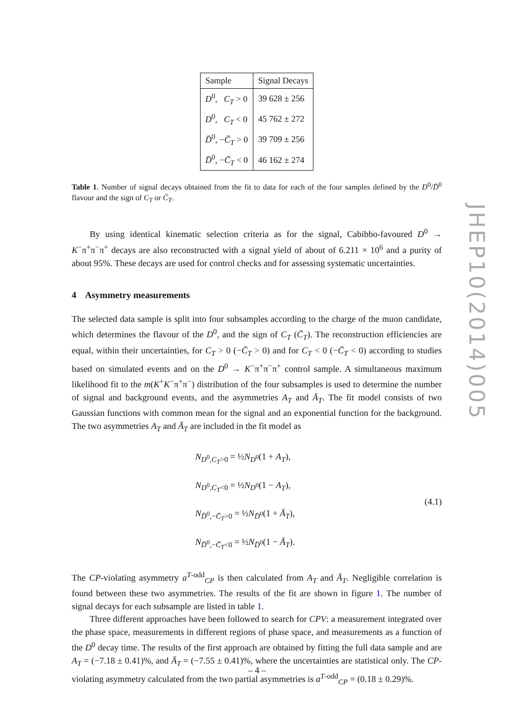| Sample | Signal Decays |
| --- | --- |
| D<sup>0</sup>, C<sub>T</sub> > 0 | 39 628 ± 256 |
| D<sup>0</sup>, C<sub>T</sub> < 0 | 45 762 ± 272 |
| D̄<sup>0</sup>, − C̄<sub>T</sub> > 0 | 39 709 ± 256 |
| D̄<sup>0</sup>, − C̄<sub>T</sub> < 0 | 46 162 ± 274 |
Table 1. Number of signal decays obtained from the fit to data for each of the four samples defined by the D<sup>0</sup>/D̄<sup>0</sup> flavour and the sign of C<sub>T</sub> or C̄<sub>T</sub>.
By using identical kinematic selection criteria as for the signal, Cabibbo-favoured D<sup>0</sup> → K<sup>−</sup>π<sup>+</sup>π<sup>−</sup>π<sup>+</sup> decays are also reconstructed with a signal yield of about of 6.211 × 10<sup>6</sup> and a purity of about 95%. These decays are used for control checks and for assessing systematic uncertainties.
4 Asymmetry measurements
The selected data sample is split into four subsamples according to the charge of the muon candidate, which determines the flavour of the D<sup>0</sup>, and the sign of C<sub>T</sub> (C̄<sub>T</sub>). The reconstruction efficiencies are equal, within their uncertainties, for C<sub>T</sub> > 0 (−C̄<sub>T</sub> > 0) and for C<sub>T</sub> < 0 (−C̄<sub>T</sub> < 0) according to studies based on simulated events and on the D<sup>0</sup> → K<sup>−</sup>π<sup>+</sup>π<sup>−</sup>π<sup>+</sup> control sample. A simultaneous maximum likelihood fit to the m(K<sup>+</sup>K<sup>−</sup>π<sup>+</sup>π<sup>−</sup>) distribution of the four subsamples is used to determine the number of signal and background events, and the asymmetries A<sub>T</sub> and Ā<sub>T</sub>. The fit model consists of two Gaussian functions with common mean for the signal and an exponential function for the background. The two asymmetries A<sub>T</sub> and Ā<sub>T</sub> are included in the fit model as
N<sub>D<sup>0</sup>,C<sub>T</sub>>0</sub> = ½N<sub>D<sup>0</sup></sub>(1 + A<sub>T</sub>),
N<sub>D<sup>0</sup>,C<sub>T</sub><0</sub> = ½N<sub>D<sup>0</sup></sub>(1 − A<sub>T</sub>),
N<sub>D̄<sup>0</sup>,−C̄<sub>T</sub>>0</sub> = ½N<sub>D̄<sup>0</sup></sub>(1 + Ā<sub>T</sub>),
N<sub>D̄<sup>0</sup>,−C̄<sub>T</sub><0</sub> = ½N<sub>D̄<sup>0</sup></sub>(1 − Ā<sub>T</sub>).
(4.1)
The CP-violating asymmetry a<sup>T-odd</sup><sub>CP</sub> is then calculated from A<sub>T</sub> and Ā<sub>T</sub>. Negligible correlation is found between these two asymmetries. The results of the fit are shown in figure 1. The number of signal decays for each subsample are listed in table 1.
Three different approaches have been followed to search for CPV: a measurement integrated over the phase space, measurements in different regions of phase space, and measurements as a function of the D<sup>0</sup> decay time. The results of the first approach are obtained by fitting the full data sample and are A<sub>T</sub> = (−7.18 ± 0.41)%, and Ā<sub>T</sub> = (−7.55 ± 0.41)%, where the uncertainties are statistical only. The CP-violating asymmetry calculated from the two partial asymmetries is a<sup>T-odd</sup><sub>CP</sub> = (0.18 ± 0.29)%.
JHEP10(2014)005
– 4 –